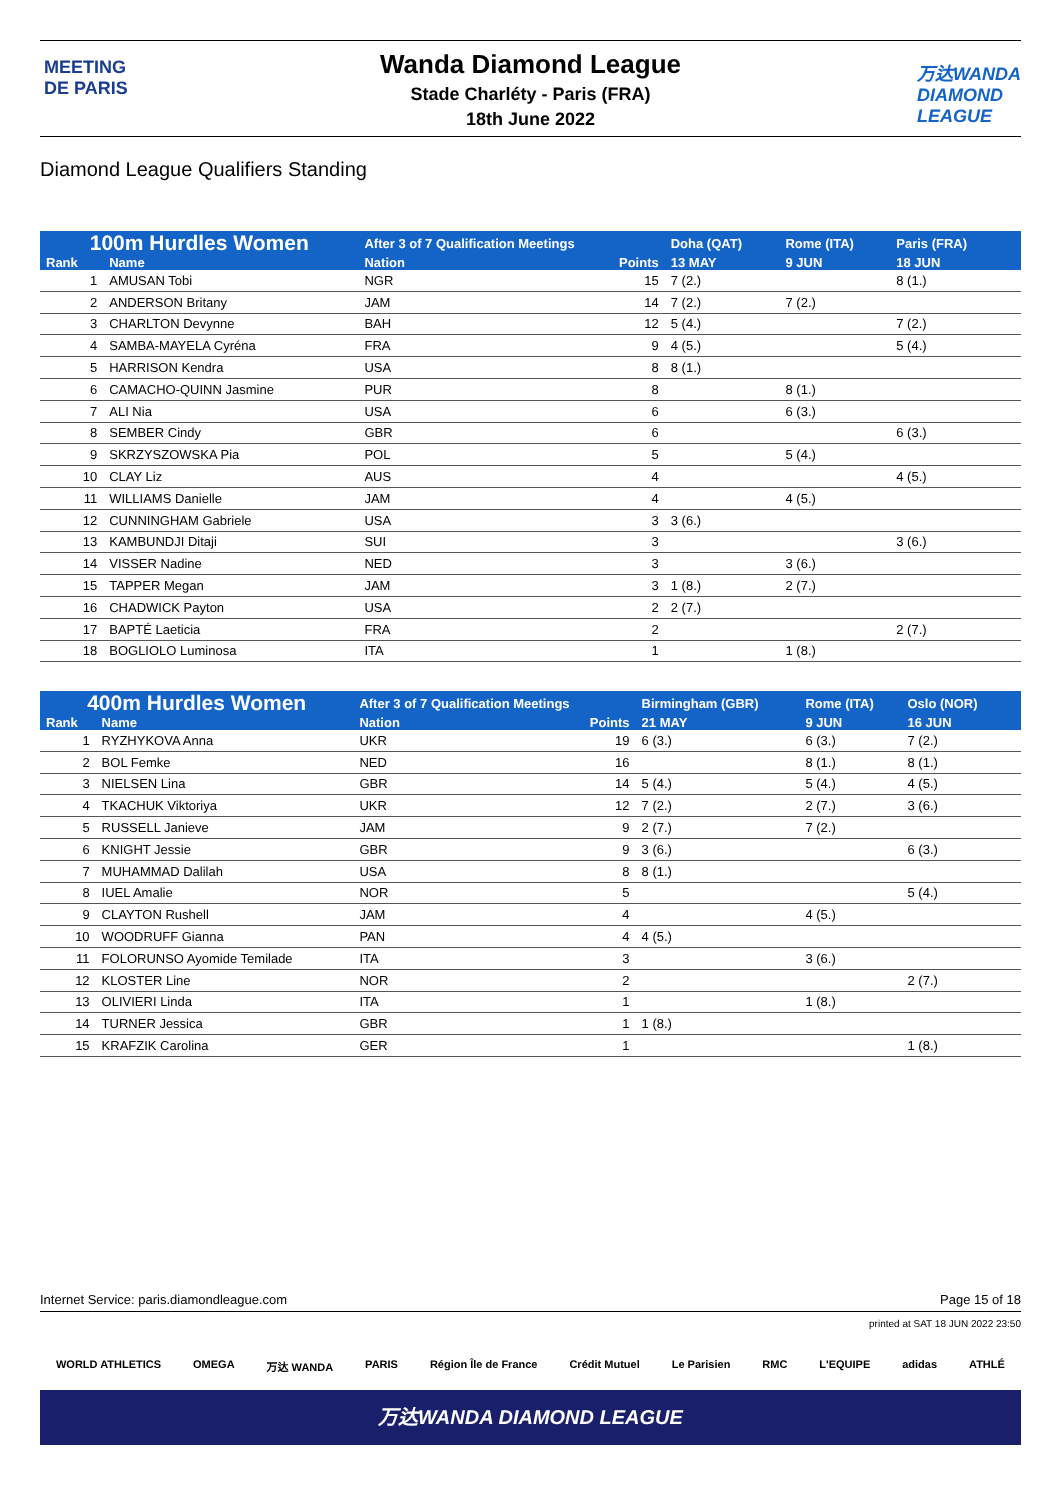MEETING
DE PARIS
Wanda Diamond League
Stade Charléty - Paris (FRA)
18th June 2022
万达WANDA
DIAMOND
LEAGUE
Diamond League Qualifiers Standing
| 100m Hurdles Women | | After 3 of 7 Qualification Meetings | | Doha (QAT) | Rome (ITA) | Paris (FRA) | |
| --- | --- | --- | --- | --- | --- | --- | --- |
| Rank | Name | Nation | Points | 13 MAY | 9 JUN | 18 JUN | |
| 1 | AMUSAN Tobi | NGR | 15 | 7 (2.) | | 8 (1.) | |
| 2 | ANDERSON Britany | JAM | 14 | 7 (2.) | 7 (2.) | | |
| 3 | CHARLTON Devynne | BAH | 12 | 5 (4.) | | 7 (2.) | |
| 4 | SAMBA-MAYELA Cyréna | FRA | 9 | 4 (5.) | | 5 (4.) | |
| 5 | HARRISON Kendra | USA | 8 | 8 (1.) | | | |
| 6 | CAMACHO-QUINN Jasmine | PUR | 8 | | 8 (1.) | | |
| 7 | ALI Nia | USA | 6 | | 6 (3.) | | |
| 8 | SEMBER Cindy | GBR | 6 | | | 6 (3.) | |
| 9 | SKRZYSZOWSKA Pia | POL | 5 | | 5 (4.) | | |
| 10 | CLAY Liz | AUS | 4 | | | 4 (5.) | |
| 11 | WILLIAMS Danielle | JAM | 4 | | 4 (5.) | | |
| 12 | CUNNINGHAM Gabriele | USA | 3 | 3 (6.) | | | |
| 13 | KAMBUNDJI Ditaji | SUI | 3 | | | 3 (6.) | |
| 14 | VISSER Nadine | NED | 3 | | 3 (6.) | | |
| 15 | TAPPER Megan | JAM | 3 | 1 (8.) | 2 (7.) | | |
| 16 | CHADWICK Payton | USA | 2 | 2 (7.) | | | |
| 17 | BAPTÉ Laeticia | FRA | 2 | | | 2 (7.) | |
| 18 | BOGLIOLO Luminosa | ITA | 1 | | 1 (8.) | | |
| 400m Hurdles Women | | After 3 of 7 Qualification Meetings | | Birmingham (GBR) | Rome (ITA) | Oslo (NOR) | |
| --- | --- | --- | --- | --- | --- | --- | --- |
| Rank | Name | Nation | Points | 21 MAY | 9 JUN | 16 JUN | |
| 1 | RYZHYKOVA Anna | UKR | 19 | 6 (3.) | 6 (3.) | 7 (2.) | |
| 2 | BOL Femke | NED | 16 | | 8 (1.) | 8 (1.) | |
| 3 | NIELSEN Lina | GBR | 14 | 5 (4.) | 5 (4.) | 4 (5.) | |
| 4 | TKACHUK Viktoriya | UKR | 12 | 7 (2.) | 2 (7.) | 3 (6.) | |
| 5 | RUSSELL Janieve | JAM | 9 | 2 (7.) | 7 (2.) | | |
| 6 | KNIGHT Jessie | GBR | 9 | 3 (6.) | | 6 (3.) | |
| 7 | MUHAMMAD Dalilah | USA | 8 | 8 (1.) | | | |
| 8 | IUEL Amalie | NOR | 5 | | | 5 (4.) | |
| 9 | CLAYTON Rushell | JAM | 4 | | 4 (5.) | | |
| 10 | WOODRUFF Gianna | PAN | 4 | 4 (5.) | | | |
| 11 | FOLORUNSO Ayomide Temilade | ITA | 3 | | 3 (6.) | | |
| 12 | KLOSTER Line | NOR | 2 | | | 2 (7.) | |
| 13 | OLIVIERI Linda | ITA | 1 | | 1 (8.) | | |
| 14 | TURNER Jessica | GBR | 1 | 1 (8.) | | | |
| 15 | KRAFZIK Carolina | GER | 1 | | | 1 (8.) | |
Internet Service: paris.diamondleague.com Page 15 of 18
printed at SAT 18 JUN 2022 23:50
WORLD ATHLETICS OMEGA 万达 WANDA PARIS Région Île de France Crédit Mutuel Le Parisien RMC L'EQUIPE adidas ATHLÉ
万达WANDA DIAMOND LEAGUE